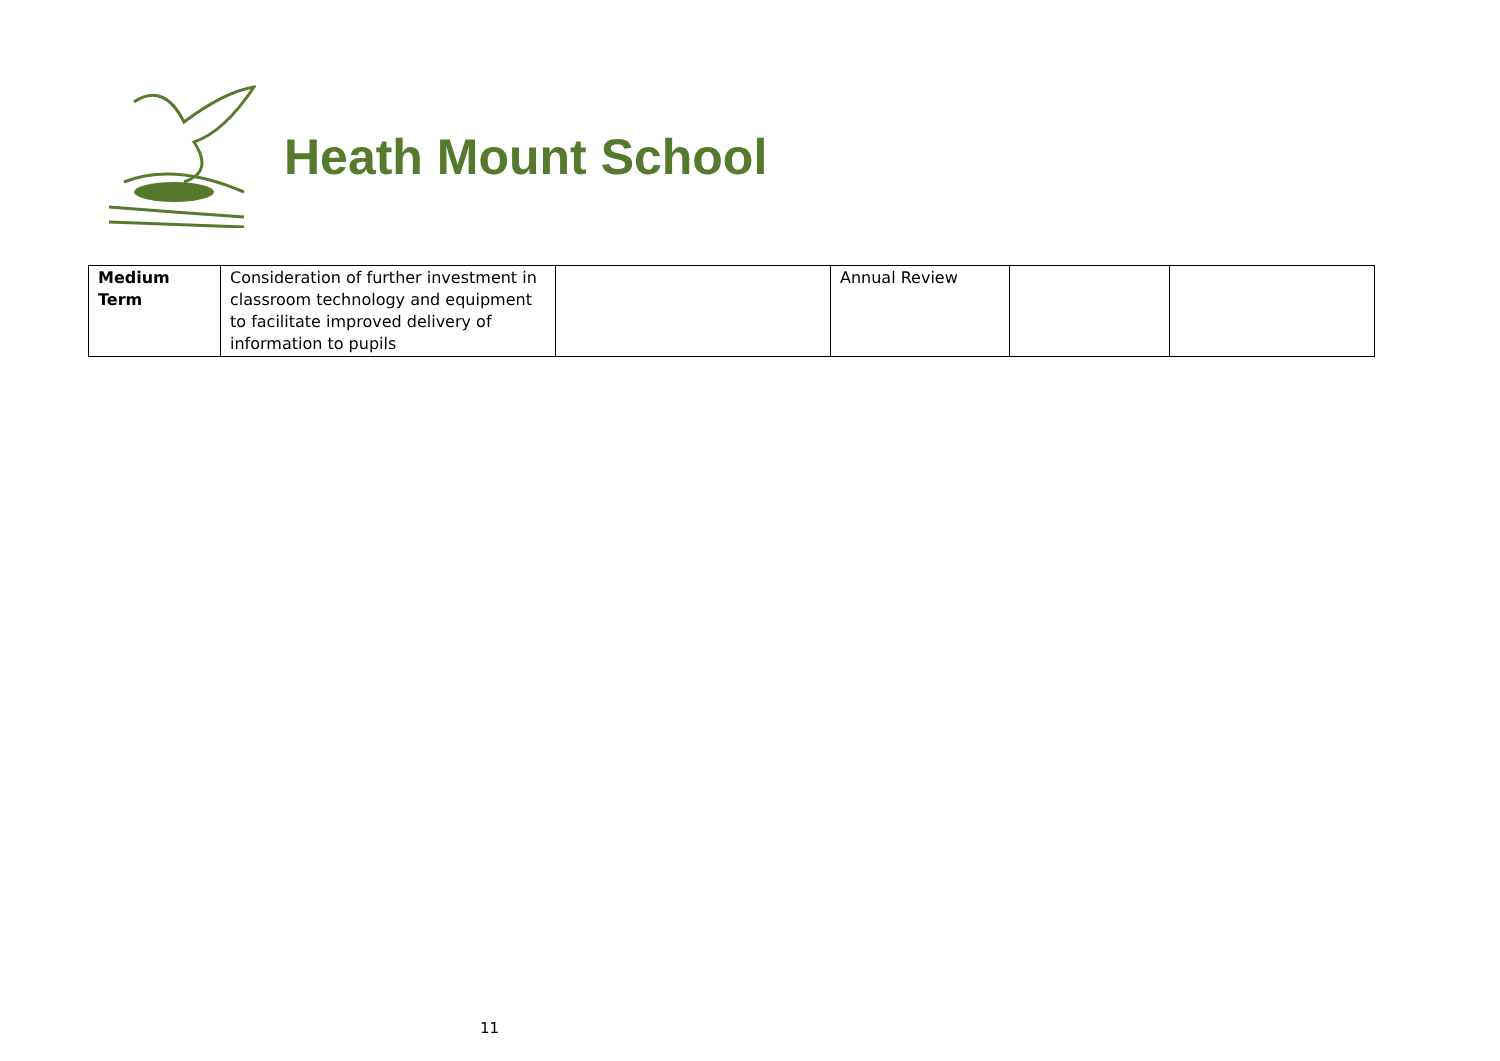Heath Mount School
| Medium Term | Consideration of further investment in classroom technology and equipment to facilitate improved delivery of information to pupils | | Annual Review | | |
11